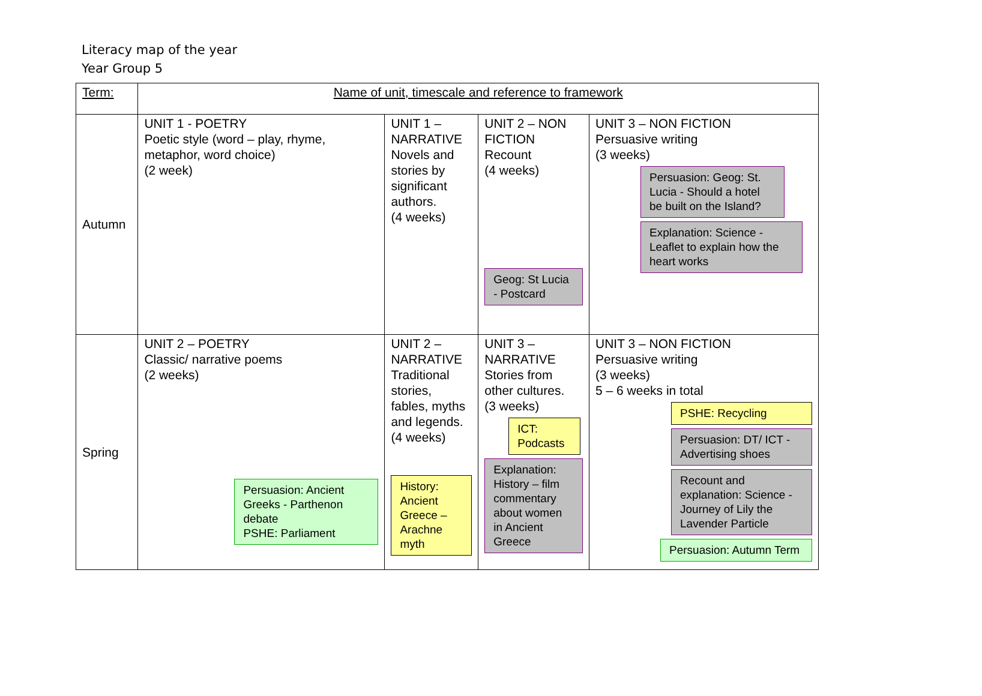Literacy map of the year
Year Group 5
| Term: | Name of unit, timescale and reference to framework | | | |
| Autumn | UNIT 1 - POETRY Poetic style (word – play, rhyme, metaphor, word choice) (2 week) | UNIT 1 – NARRATIVE Novels and stories by significant authors. (4 weeks) | UNIT 2 – NON FICTION Recount (4 weeks) Geog: St Lucia - Postcard | UNIT 3 – NON FICTION Persuasive writing (3 weeks) Persuasion: Geog: St. Lucia - Should a hotel be built on the Island? Explanation: Science - Leaflet to explain how the heart works |
| Spring | UNIT 2 – POETRY Classic/ narrative poems (2 weeks) Persuasion: Ancient Greeks - Parthenon debate PSHE: Parliament | UNIT 2 – NARRATIVE Traditional stories, fables, myths and legends. (4 weeks) History: Ancient Greece – Arachne myth | UNIT 3 – NARRATIVE Stories from other cultures. (3 weeks) ICT: Podcasts Explanation: History – film commentary about women in Ancient Greece | UNIT 3 – NON FICTION Persuasive writing (3 weeks) 5 – 6 weeks in total PSHE: Recycling Persuasion: DT/ ICT - Advertising shoes Recount and explanation: Science - Journey of Lily the Lavender Particle Persuasion: Autumn Term |